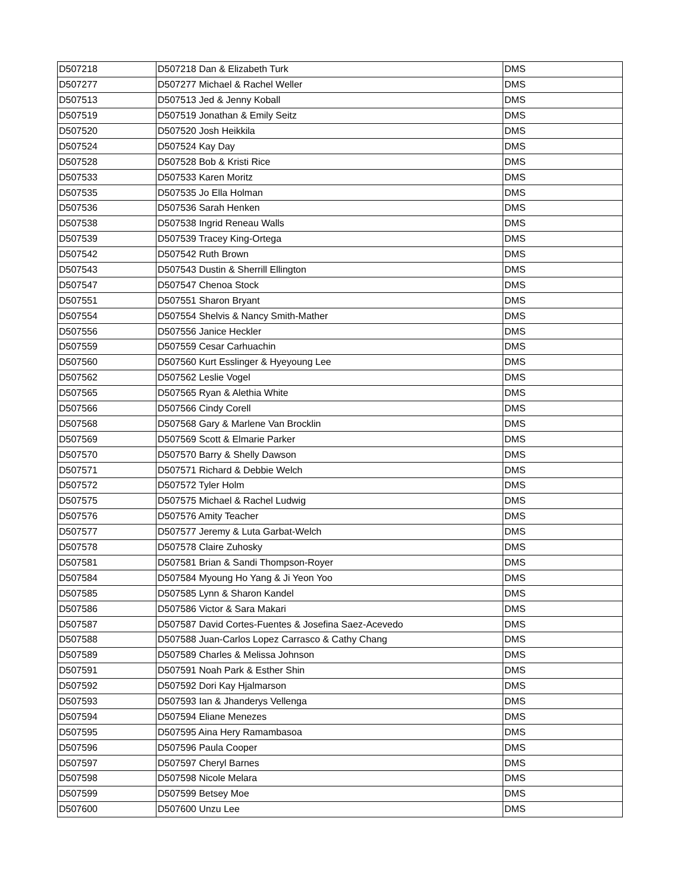| D507218 | D507218 Dan & Elizabeth Turk | DMS |
| D507277 | D507277 Michael & Rachel Weller | DMS |
| D507513 | D507513 Jed & Jenny Koball | DMS |
| D507519 | D507519 Jonathan & Emily Seitz | DMS |
| D507520 | D507520 Josh Heikkila | DMS |
| D507524 | D507524 Kay Day | DMS |
| D507528 | D507528 Bob & Kristi Rice | DMS |
| D507533 | D507533 Karen Moritz | DMS |
| D507535 | D507535 Jo Ella Holman | DMS |
| D507536 | D507536 Sarah Henken | DMS |
| D507538 | D507538 Ingrid Reneau Walls | DMS |
| D507539 | D507539 Tracey King-Ortega | DMS |
| D507542 | D507542 Ruth Brown | DMS |
| D507543 | D507543 Dustin & Sherrill Ellington | DMS |
| D507547 | D507547 Chenoa Stock | DMS |
| D507551 | D507551 Sharon Bryant | DMS |
| D507554 | D507554 Shelvis & Nancy Smith-Mather | DMS |
| D507556 | D507556 Janice Heckler | DMS |
| D507559 | D507559 Cesar Carhuachin | DMS |
| D507560 | D507560 Kurt Esslinger & Hyeyoung Lee | DMS |
| D507562 | D507562 Leslie Vogel | DMS |
| D507565 | D507565 Ryan & Alethia White | DMS |
| D507566 | D507566 Cindy Corell | DMS |
| D507568 | D507568 Gary & Marlene Van Brocklin | DMS |
| D507569 | D507569 Scott & Elmarie Parker | DMS |
| D507570 | D507570 Barry & Shelly Dawson | DMS |
| D507571 | D507571 Richard & Debbie Welch | DMS |
| D507572 | D507572 Tyler Holm | DMS |
| D507575 | D507575 Michael & Rachel Ludwig | DMS |
| D507576 | D507576 Amity Teacher | DMS |
| D507577 | D507577 Jeremy & Luta Garbat-Welch | DMS |
| D507578 | D507578 Claire Zuhosky | DMS |
| D507581 | D507581 Brian & Sandi Thompson-Royer | DMS |
| D507584 | D507584 Myoung Ho Yang & Ji Yeon Yoo | DMS |
| D507585 | D507585 Lynn & Sharon Kandel | DMS |
| D507586 | D507586 Victor & Sara Makari | DMS |
| D507587 | D507587 David Cortes-Fuentes & Josefina Saez-Acevedo | DMS |
| D507588 | D507588 Juan-Carlos Lopez Carrasco & Cathy Chang | DMS |
| D507589 | D507589 Charles & Melissa Johnson | DMS |
| D507591 | D507591 Noah Park & Esther Shin | DMS |
| D507592 | D507592 Dori Kay Hjalmarson | DMS |
| D507593 | D507593 Ian & Jhanderys Vellenga | DMS |
| D507594 | D507594 Eliane Menezes | DMS |
| D507595 | D507595 Aina Hery Ramambasoa | DMS |
| D507596 | D507596 Paula Cooper | DMS |
| D507597 | D507597 Cheryl Barnes | DMS |
| D507598 | D507598 Nicole Melara | DMS |
| D507599 | D507599 Betsey Moe | DMS |
| D507600 | D507600 Unzu Lee | DMS |